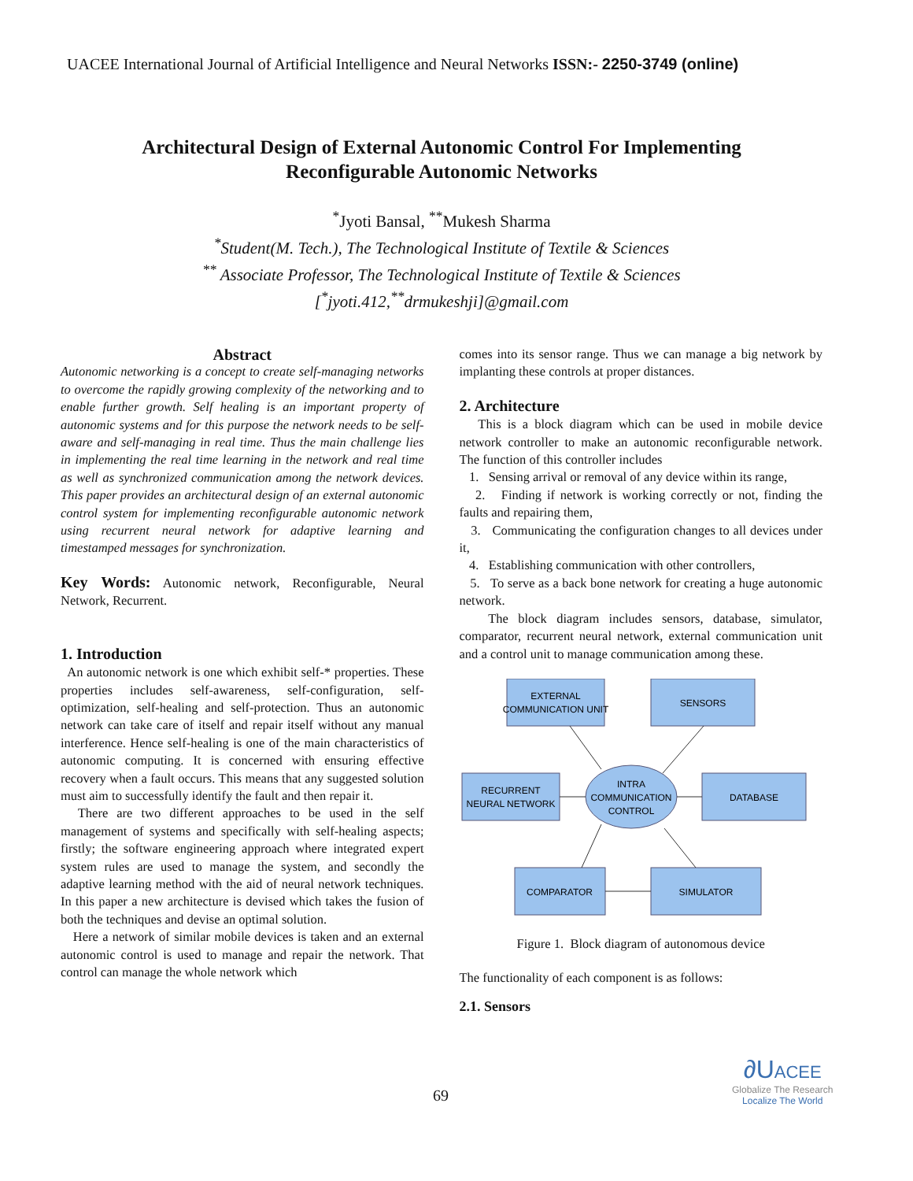UACEE International Journal of Artificial Intelligence and Neural Networks ISSN:- 2250-3749 (online)
Architectural Design of External Autonomic Control For Implementing
Reconfigurable Autonomic Networks
<sup>*</sup> Jyoti Bansal, <sup>**</sup>Mukesh Sharma
<sup>*</sup> Student(M. Tech.), The Technological Institute of Textile & Sciences
<sup>**</sup> Associate Professor, The Technological Institute of Textile & Sciences
[<sup>*</sup>jyoti.412,<sup>**</sup>drmukeshji]@gmail.com
Abstract
Autonomic networking is a concept to create self-managing networks to overcome the rapidly growing complexity of the networking and to enable further growth. Self healing is an important property of autonomic systems and for this purpose the network needs to be self-aware and self-managing in real time. Thus the main challenge lies in implementing the real time learning in the network and real time as well as synchronized communication among the network devices. This paper provides an architectural design of an external autonomic control system for implementing reconfigurable autonomic network using recurrent neural network for adaptive learning and timestamped messages for synchronization.
Key Words: Autonomic network, Reconfigurable, Neural Network, Recurrent.
1. Introduction
An autonomic network is one which exhibit self-* properties. These properties includes self-awareness, self-configuration, self-optimization, self-healing and self-protection. Thus an autonomic network can take care of itself and repair itself without any manual interference. Hence self-healing is one of the main characteristics of autonomic computing. It is concerned with ensuring effective recovery when a fault occurs. This means that any suggested solution must aim to successfully identify the fault and then repair it.
There are two different approaches to be used in the self management of systems and specifically with self-healing aspects; firstly; the software engineering approach where integrated expert system rules are used to manage the system, and secondly the adaptive learning method with the aid of neural network techniques. In this paper a new architecture is devised which takes the fusion of both the techniques and devise an optimal solution.
Here a network of similar mobile devices is taken and an external autonomic control is used to manage and repair the network. That control can manage the whole network which
comes into its sensor range. Thus we can manage a big network by implanting these controls at proper distances.
2. Architecture
This is a block diagram which can be used in mobile device network controller to make an autonomic reconfigurable network. The function of this controller includes
1. Sensing arrival or removal of any device within its range,
2. Finding if network is working correctly or not, finding the faults and repairing them,
3. Communicating the configuration changes to all devices under it,
4. Establishing communication with other controllers,
5. To serve as a back bone network for creating a huge autonomic network.
The block diagram includes sensors, database, simulator, comparator, recurrent neural network, external communication unit and a control unit to manage communication among these.
EXTERNAL
COMMUNICATION UNIT
SENSORS
RECURRENT
NEURAL NETWORK
INTRA
COMMUNICATION
CONTROL
DATABASE
COMPARATOR
SIMULATOR
Figure 1. Block diagram of autonomous device
The functionality of each component is as follows:
2.1. Sensors
69
∂U ACEE
Globalize The Research
Localize The World